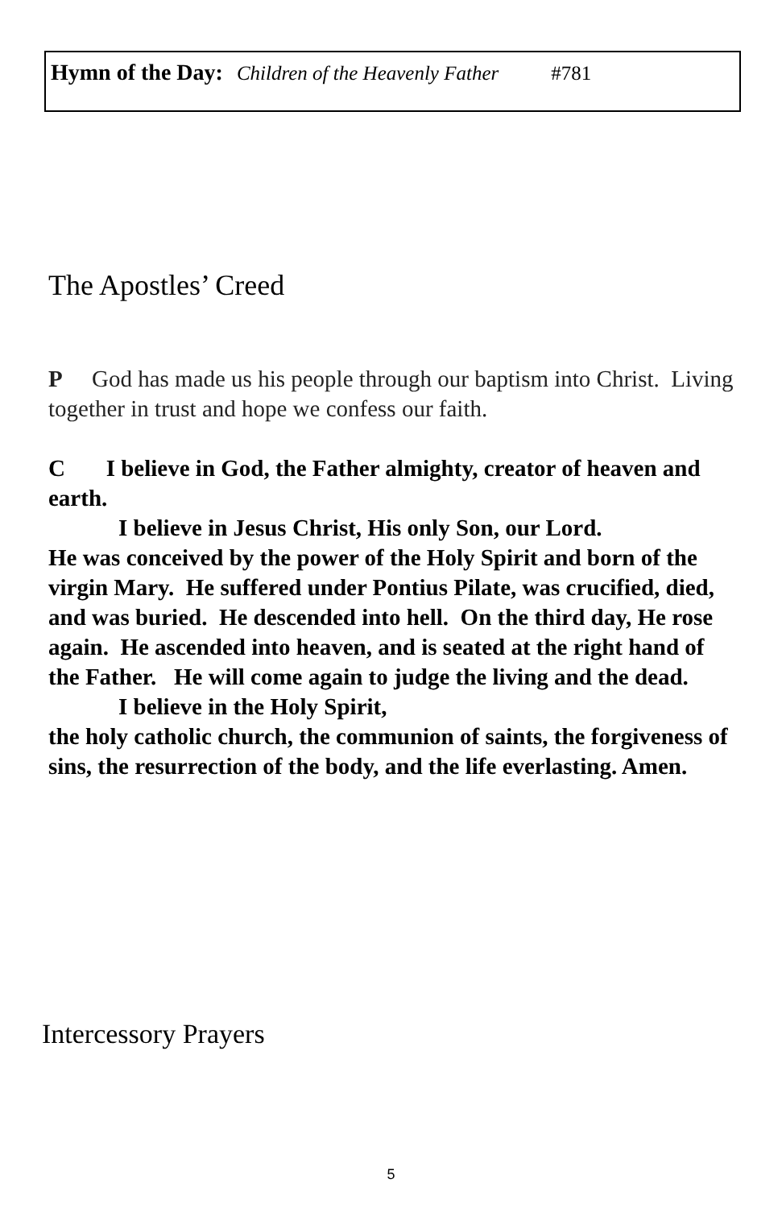Hymn of the Day: Children of the Heavenly Father #781
The Apostles’ Creed
P God has made us his people through our baptism into Christ. Living together in trust and hope we confess our faith.
C I believe in God, the Father almighty, creator of heaven and earth.
I believe in Jesus Christ, His only Son, our Lord.
He was conceived by the power of the Holy Spirit and born of the virgin Mary. He suffered under Pontius Pilate, was crucified, died, and was buried. He descended into hell. On the third day, He rose again. He ascended into heaven, and is seated at the right hand of the Father. He will come again to judge the living and the dead.
I believe in the Holy Spirit,
the holy catholic church, the communion of saints, the forgiveness of sins, the resurrection of the body, and the life everlasting. Amen.
Intercessory Prayers
5